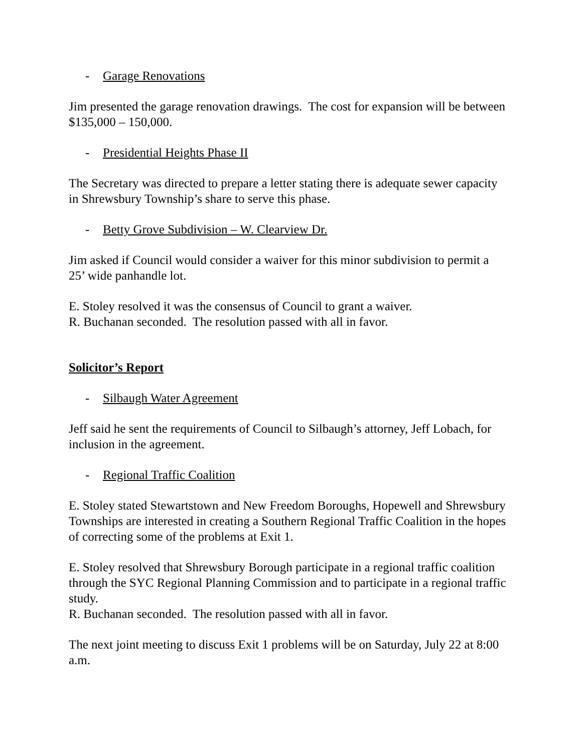- Garage Renovations
Jim presented the garage renovation drawings. The cost for expansion will be between $135,000 – 150,000.
- Presidential Heights Phase II
The Secretary was directed to prepare a letter stating there is adequate sewer capacity in Shrewsbury Township’s share to serve this phase.
- Betty Grove Subdivision – W. Clearview Dr.
Jim asked if Council would consider a waiver for this minor subdivision to permit a 25’ wide panhandle lot.
E. Stoley resolved it was the consensus of Council to grant a waiver.
R. Buchanan seconded. The resolution passed with all in favor.
Solicitor’s Report
- Silbaugh Water Agreement
Jeff said he sent the requirements of Council to Silbaugh’s attorney, Jeff Lobach, for inclusion in the agreement.
- Regional Traffic Coalition
E. Stoley stated Stewartstown and New Freedom Boroughs, Hopewell and Shrewsbury Townships are interested in creating a Southern Regional Traffic Coalition in the hopes of correcting some of the problems at Exit 1.
E. Stoley resolved that Shrewsbury Borough participate in a regional traffic coalition through the SYC Regional Planning Commission and to participate in a regional traffic study.
R. Buchanan seconded. The resolution passed with all in favor.
The next joint meeting to discuss Exit 1 problems will be on Saturday, July 22 at 8:00 a.m.